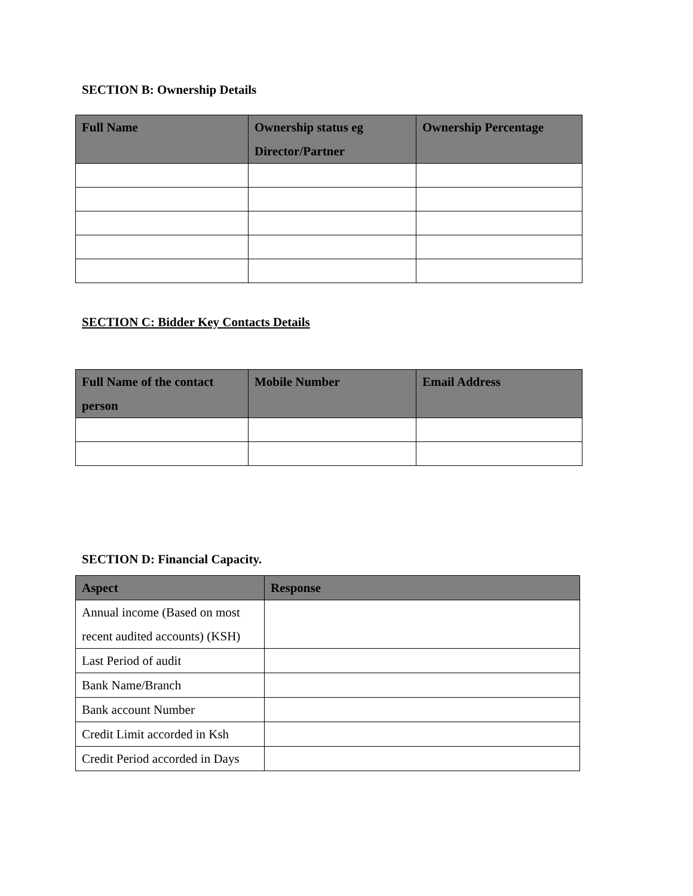SECTION B: Ownership Details
| Full Name | Ownership status eg Director/Partner | Ownership Percentage |
| --- | --- | --- |
SECTION C: Bidder Key Contacts Details
| Full Name of the contact person | Mobile Number | Email Address |
| --- | --- | --- |
SECTION D: Financial Capacity.
| Aspect | Response |
| --- | --- |
| Annual income (Based on most recent audited accounts) (KSH) | |
| Last Period of audit | |
| Bank Name/Branch | |
| Bank account Number | |
| Credit Limit accorded in Ksh | |
| Credit Period accorded in Days | |